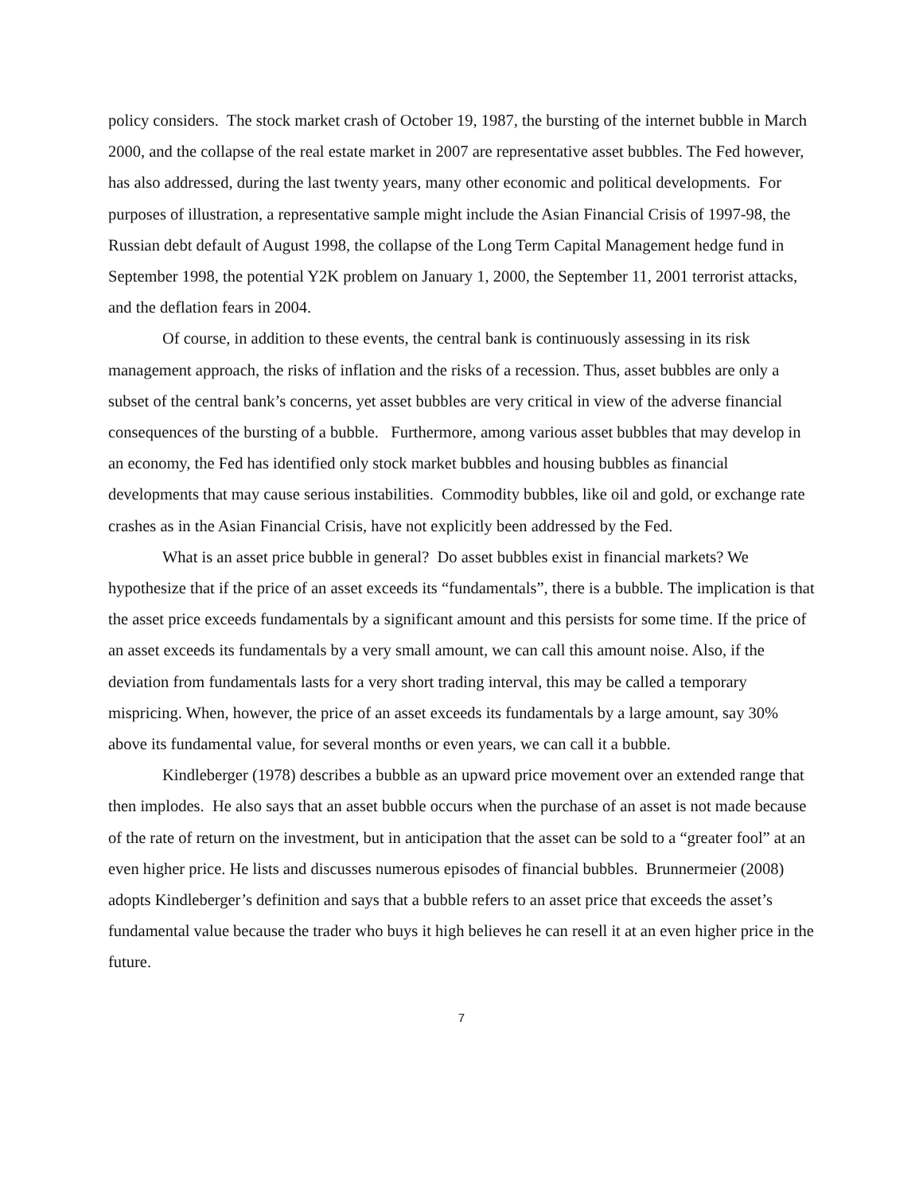policy considers. The stock market crash of October 19, 1987, the bursting of the internet bubble in March 2000, and the collapse of the real estate market in 2007 are representative asset bubbles. The Fed however, has also addressed, during the last twenty years, many other economic and political developments. For purposes of illustration, a representative sample might include the Asian Financial Crisis of 1997-98, the Russian debt default of August 1998, the collapse of the Long Term Capital Management hedge fund in September 1998, the potential Y2K problem on January 1, 2000, the September 11, 2001 terrorist attacks, and the deflation fears in 2004.
Of course, in addition to these events, the central bank is continuously assessing in its risk management approach, the risks of inflation and the risks of a recession. Thus, asset bubbles are only a subset of the central bank’s concerns, yet asset bubbles are very critical in view of the adverse financial consequences of the bursting of a bubble. Furthermore, among various asset bubbles that may develop in an economy, the Fed has identified only stock market bubbles and housing bubbles as financial developments that may cause serious instabilities. Commodity bubbles, like oil and gold, or exchange rate crashes as in the Asian Financial Crisis, have not explicitly been addressed by the Fed.
What is an asset price bubble in general? Do asset bubbles exist in financial markets? We hypothesize that if the price of an asset exceeds its “fundamentals”, there is a bubble. The implication is that the asset price exceeds fundamentals by a significant amount and this persists for some time. If the price of an asset exceeds its fundamentals by a very small amount, we can call this amount noise. Also, if the deviation from fundamentals lasts for a very short trading interval, this may be called a temporary mispricing. When, however, the price of an asset exceeds its fundamentals by a large amount, say 30% above its fundamental value, for several months or even years, we can call it a bubble.
Kindleberger (1978) describes a bubble as an upward price movement over an extended range that then implodes. He also says that an asset bubble occurs when the purchase of an asset is not made because of the rate of return on the investment, but in anticipation that the asset can be sold to a “greater fool” at an even higher price. He lists and discusses numerous episodes of financial bubbles. Brunnermeier (2008) adopts Kindleberger’s definition and says that a bubble refers to an asset price that exceeds the asset’s fundamental value because the trader who buys it high believes he can resell it at an even higher price in the future.
7